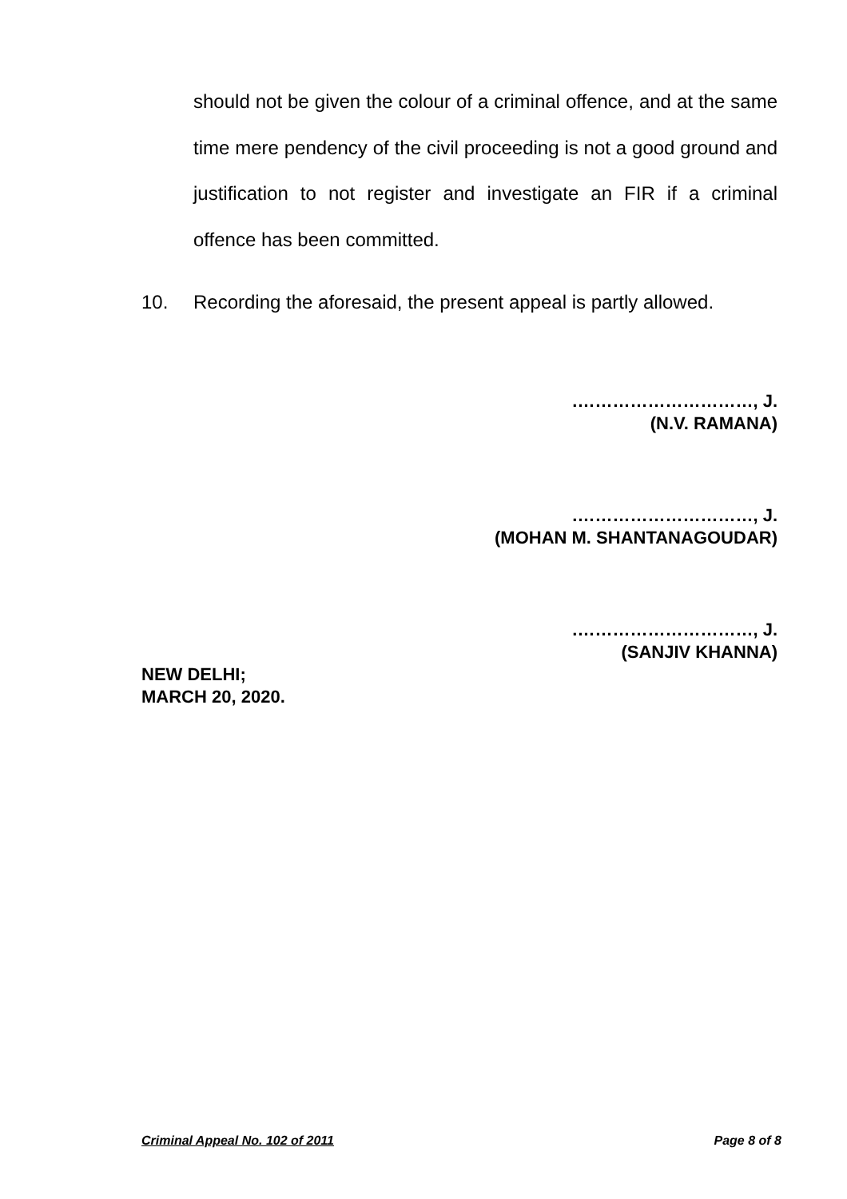should not be given the colour of a criminal offence, and at the same time mere pendency of the civil proceeding is not a good ground and justification to not register and investigate an FIR if a criminal offence has been committed.
10. Recording the aforesaid, the present appeal is partly allowed.
.…………………………, J.
(N.V. RAMANA)
.…………………………, J.
(MOHAN M. SHANTANAGOUDAR)
.…………………………, J.
(SANJIV KHANNA)
NEW DELHI;
MARCH 20, 2020.
Criminal Appeal No. 102 of 2011 Page 8 of 8